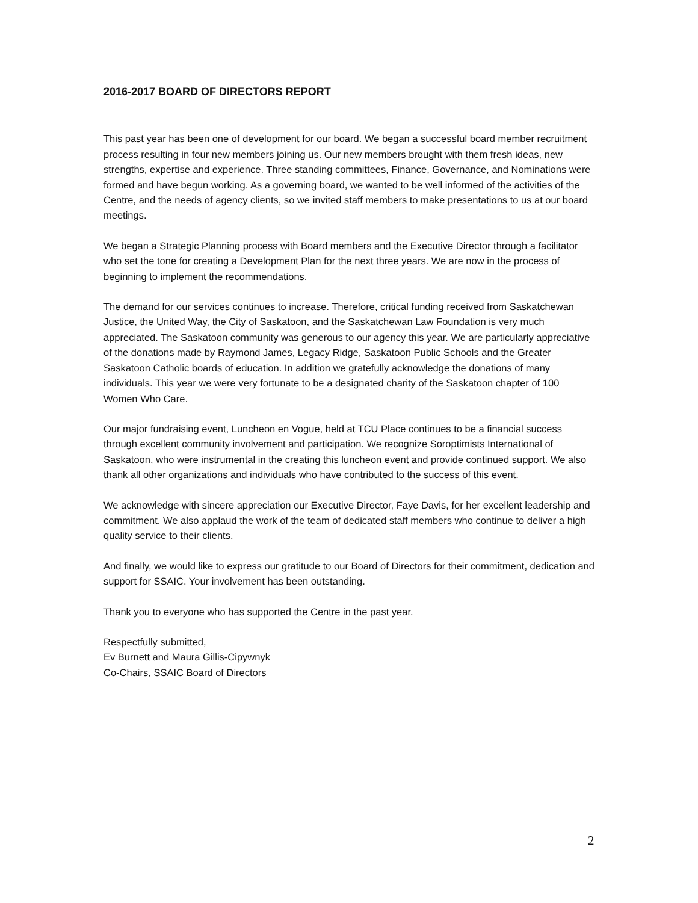2016-2017 BOARD OF DIRECTORS REPORT
This past year has been one of development for our board. We began a successful board member recruitment process resulting in four new members joining us. Our new members brought with them fresh ideas, new strengths, expertise and experience. Three standing committees, Finance, Governance, and Nominations were formed and have begun working. As a governing board, we wanted to be well informed of the activities of the Centre, and the needs of agency clients, so we invited staff members to make presentations to us at our board meetings.
We began a Strategic Planning process with Board members and the Executive Director through a facilitator who set the tone for creating a Development Plan for the next three years. We are now in the process of beginning to implement the recommendations.
The demand for our services continues to increase. Therefore, critical funding received from Saskatchewan Justice, the United Way, the City of Saskatoon, and the Saskatchewan Law Foundation is very much appreciated. The Saskatoon community was generous to our agency this year. We are particularly appreciative of the donations made by Raymond James, Legacy Ridge, Saskatoon Public Schools and the Greater Saskatoon Catholic boards of education. In addition we gratefully acknowledge the donations of many individuals. This year we were very fortunate to be a designated charity of the Saskatoon chapter of 100 Women Who Care.
Our major fundraising event, Luncheon en Vogue, held at TCU Place continues to be a financial success through excellent community involvement and participation. We recognize Soroptimists International of Saskatoon, who were instrumental in the creating this luncheon event and provide continued support. We also thank all other organizations and individuals who have contributed to the success of this event.
We acknowledge with sincere appreciation our Executive Director, Faye Davis, for her excellent leadership and commitment. We also applaud the work of the team of dedicated staff members who continue to deliver a high quality service to their clients.
And finally, we would like to express our gratitude to our Board of Directors for their commitment, dedication and support for SSAIC. Your involvement has been outstanding.
Thank you to everyone who has supported the Centre in the past year.
Respectfully submitted,
Ev Burnett and Maura Gillis-Cipywnyk
Co-Chairs, SSAIC Board of Directors
2